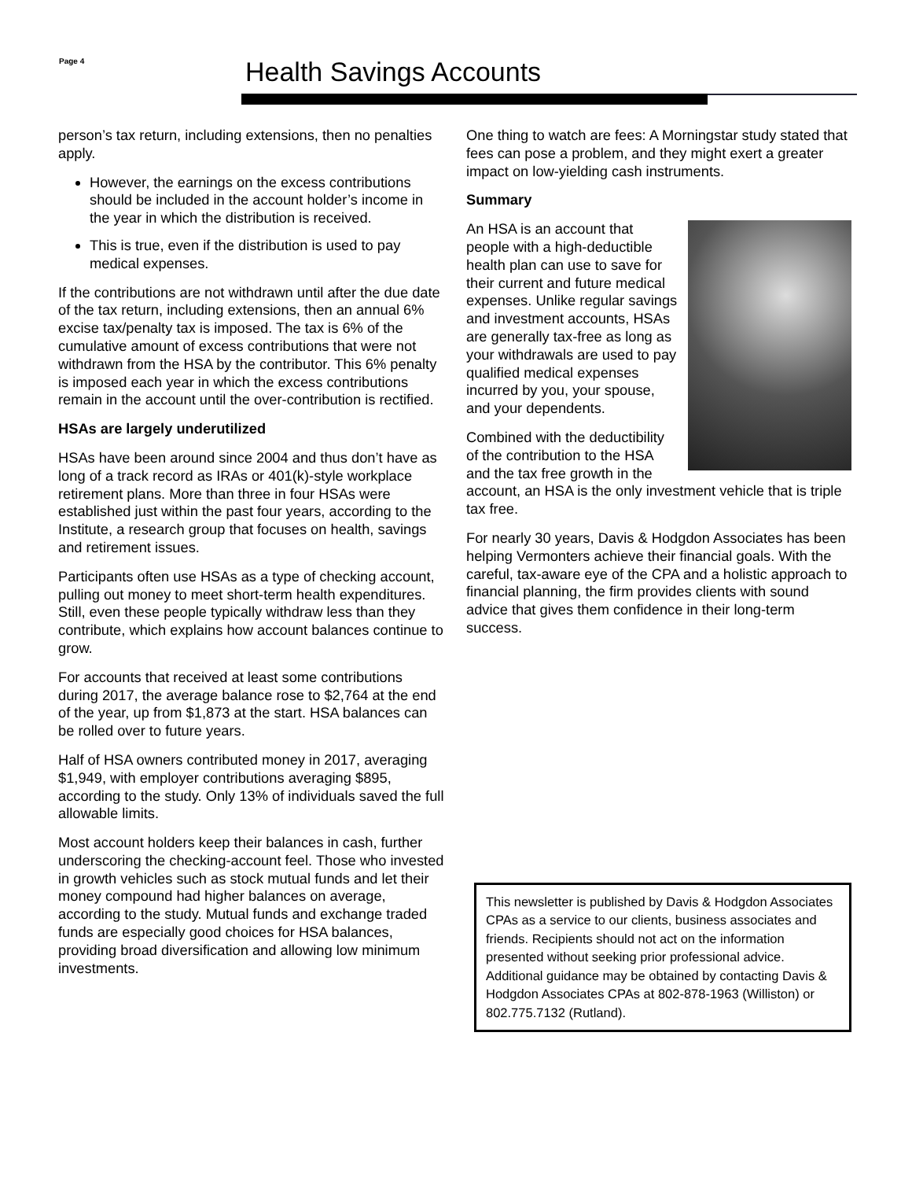Page 4 Health Savings Accounts
person’s tax return, including extensions, then no penalties apply.
However, the earnings on the excess contributions should be included in the account holder’s income in the year in which the distribution is received.
This is true, even if the distribution is used to pay medical expenses.
If the contributions are not withdrawn until after the due date of the tax return, including extensions, then an annual 6% excise tax/penalty tax is imposed. The tax is 6% of the cumulative amount of excess contributions that were not withdrawn from the HSA by the contributor. This 6% penalty is imposed each year in which the excess contributions remain in the account until the over-contribution is rectified.
HSAs are largely underutilized
HSAs have been around since 2004 and thus don’t have as long of a track record as IRAs or 401(k)-style workplace retirement plans. More than three in four HSAs were established just within the past four years, according to the Institute, a research group that focuses on health, savings and retirement issues.
Participants often use HSAs as a type of checking account, pulling out money to meet short-term health expenditures. Still, even these people typically withdraw less than they contribute, which explains how account balances continue to grow.
For accounts that received at least some contributions during 2017, the average balance rose to $2,764 at the end of the year, up from $1,873 at the start. HSA balances can be rolled over to future years.
Half of HSA owners contributed money in 2017, averaging $1,949, with employer contributions averaging $895, according to the study. Only 13% of individuals saved the full allowable limits.
Most account holders keep their balances in cash, further underscoring the checking-account feel. Those who invested in growth vehicles such as stock mutual funds and let their money compound had higher balances on average, according to the study. Mutual funds and exchange traded funds are especially good choices for HSA balances, providing broad diversification and allowing low minimum investments.
One thing to watch are fees: A Morningstar study stated that fees can pose a problem, and they might exert a greater impact on low-yielding cash instruments.
Summary
An HSA is an account that people with a high-deductible health plan can use to save for their current and future medical expenses. Unlike regular savings and investment accounts, HSAs are generally tax-free as long as your withdrawals are used to pay qualified medical expenses incurred by you, your spouse, and your dependents.
Combined with the deductibility of the contribution to the HSA and the tax free growth in the account, an HSA is the only investment vehicle that is triple tax free.
For nearly 30 years, Davis & Hodgdon Associates has been helping Vermonters achieve their financial goals. With the careful, tax-aware eye of the CPA and a holistic approach to financial planning, the firm provides clients with sound advice that gives them confidence in their long-term success.
This newsletter is published by Davis & Hodgdon Associates CPAs as a service to our clients, business associates and friends. Recipients should not act on the information presented without seeking prior professional advice. Additional guidance may be obtained by contacting Davis & Hodgdon Associates CPAs at 802-878-1963 (Williston) or 802.775.7132 (Rutland).